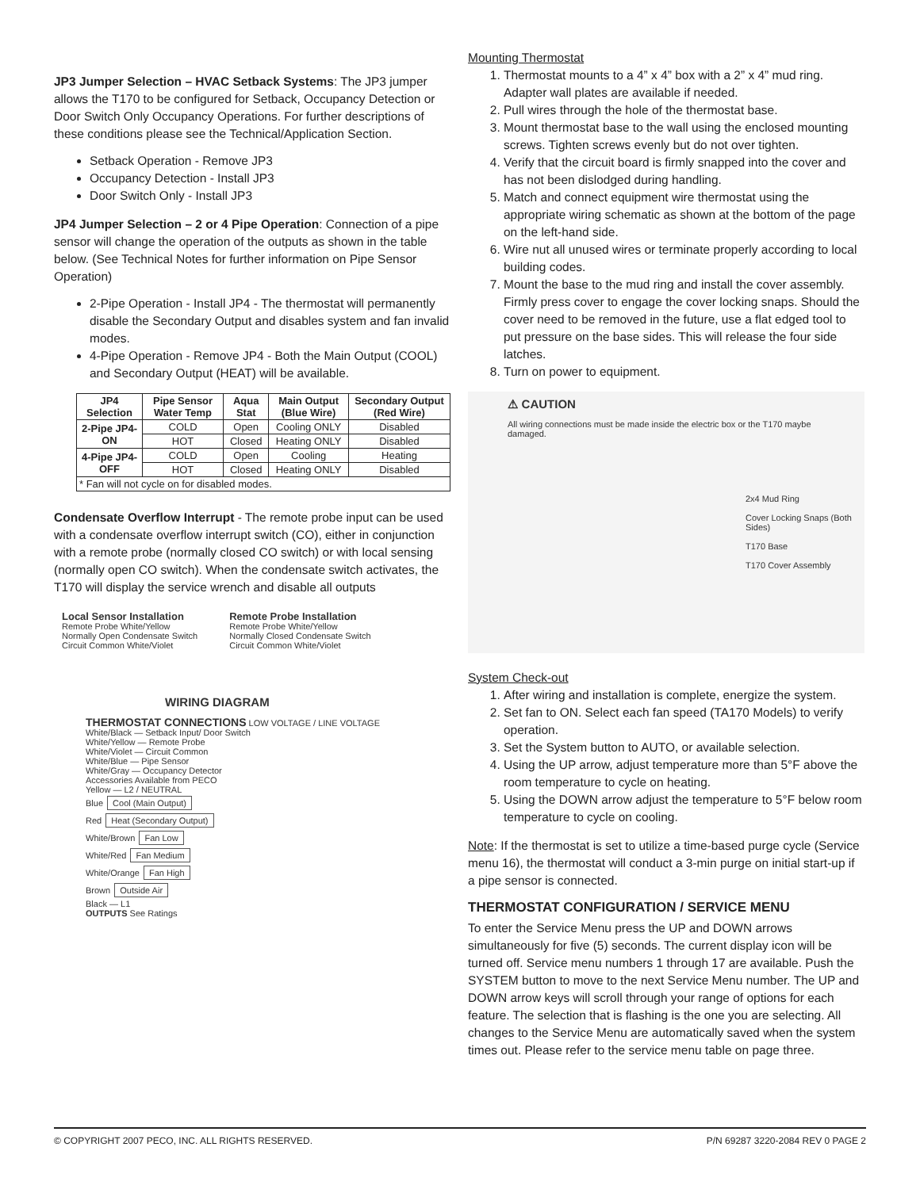JP3 Jumper Selection – HVAC Setback Systems: The JP3 jumper allows the T170 to be configured for Setback, Occupancy Detection or Door Switch Only Occupancy Operations. For further descriptions of these conditions please see the Technical/Application Section.
Setback Operation - Remove JP3
Occupancy Detection - Install JP3
Door Switch Only - Install JP3
JP4 Jumper Selection – 2 or 4 Pipe Operation: Connection of a pipe sensor will change the operation of the outputs as shown in the table below. (See Technical Notes for further information on Pipe Sensor Operation)
2-Pipe Operation - Install JP4 - The thermostat will permanently disable the Secondary Output and disables system and fan invalid modes.
4-Pipe Operation - Remove JP4 - Both the Main Output (COOL) and Secondary Output (HEAT) will be available.
| JP4 Selection | Pipe Sensor Water Temp | Aqua Stat | Main Output (Blue Wire) | Secondary Output (Red Wire) |
| --- | --- | --- | --- | --- |
| 2-Pipe JP4-ON | COLD | Open | Cooling ONLY | Disabled |
| | HOT | Closed | Heating ONLY | Disabled |
| 4-Pipe JP4-OFF | COLD | Open | Cooling | Heating |
| | HOT | Closed | Heating ONLY | Disabled |
| * Fan will not cycle on for disabled modes. | | | | |
Condensate Overflow Interrupt - The remote probe input can be used with a condensate overflow interrupt switch (CO), either in conjunction with a remote probe (normally closed CO switch) or with local sensing (normally open CO switch). When the condensate switch activates, the T170 will display the service wrench and disable all outputs
Local Sensor Installation
Remote Probe White/Yellow
Normally Open Condensate Switch
Circuit Common White/Violet
Remote Probe Installation
Remote Probe White/Yellow
Normally Closed Condensate Switch
Circuit Common White/Violet
WIRING DIAGRAM
THERMOSTAT CONNECTIONS LOW VOLTAGE / LINE VOLTAGE
White/Black — Setback Input/ Door Switch
White/Yellow — Remote Probe
White/Violet — Circuit Common
White/Blue — Pipe Sensor
White/Gray — Occupancy Detector
Accessories Available from PECO
Yellow — L2 / NEUTRAL
Blue Cool (Main Output)
Red Heat (Secondary Output)
White/Brown Fan Low
White/Red Fan Medium
White/Orange Fan High
Brown Outside Air
Black — L1
OUTPUTS See Ratings
Mounting Thermostat
1. Thermostat mounts to a 4” x 4” box with a 2” x 4” mud ring. Adapter wall plates are available if needed.
2. Pull wires through the hole of the thermostat base.
3. Mount thermostat base to the wall using the enclosed mounting screws. Tighten screws evenly but do not over tighten.
4. Verify that the circuit board is firmly snapped into the cover and has not been dislodged during handling.
5. Match and connect equipment wire thermostat using the appropriate wiring schematic as shown at the bottom of the page on the left-hand side.
6. Wire nut all unused wires or terminate properly according to local building codes.
7. Mount the base to the mud ring and install the cover assembly. Firmly press cover to engage the cover locking snaps. Should the cover need to be removed in the future, use a flat edged tool to put pressure on the base sides. This will release the four side latches.
8. Turn on power to equipment.
⚠ CAUTION
All wiring connections must be made inside the electric box or the T170 maybe damaged.
2x4 Mud Ring
Cover Locking Snaps (Both Sides)
T170 Base
T170 Cover Assembly
System Check-out
1. After wiring and installation is complete, energize the system.
2. Set fan to ON. Select each fan speed (TA170 Models) to verify operation.
3. Set the System button to AUTO, or available selection.
4. Using the UP arrow, adjust temperature more than 5°F above the room temperature to cycle on heating.
5. Using the DOWN arrow adjust the temperature to 5°F below room temperature to cycle on cooling.
Note: If the thermostat is set to utilize a time-based purge cycle (Service menu 16), the thermostat will conduct a 3-min purge on initial start-up if a pipe sensor is connected.
THERMOSTAT CONFIGURATION / SERVICE MENU
To enter the Service Menu press the UP and DOWN arrows simultaneously for five (5) seconds. The current display icon will be turned off. Service menu numbers 1 through 17 are available. Push the SYSTEM button to move to the next Service Menu number. The UP and DOWN arrow keys will scroll through your range of options for each feature. The selection that is flashing is the one you are selecting. All changes to the Service Menu are automatically saved when the system times out. Please refer to the service menu table on page three.
© COPYRIGHT 2007 PECO, INC. ALL RIGHTS RESERVED. P/N 69287 3220-2084 REV 0 PAGE 2